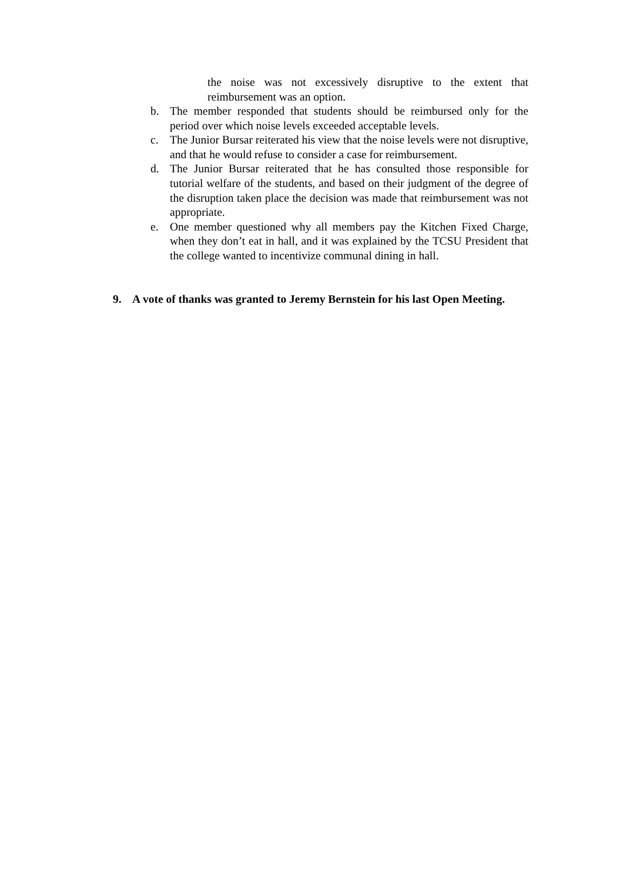the noise was not excessively disruptive to the extent that reimbursement was an option.
b. The member responded that students should be reimbursed only for the period over which noise levels exceeded acceptable levels.
c. The Junior Bursar reiterated his view that the noise levels were not disruptive, and that he would refuse to consider a case for reimbursement.
d. The Junior Bursar reiterated that he has consulted those responsible for tutorial welfare of the students, and based on their judgment of the degree of the disruption taken place the decision was made that reimbursement was not appropriate.
e. One member questioned why all members pay the Kitchen Fixed Charge, when they don’t eat in hall, and it was explained by the TCSU President that the college wanted to incentivize communal dining in hall.
9. A vote of thanks was granted to Jeremy Bernstein for his last Open Meeting.